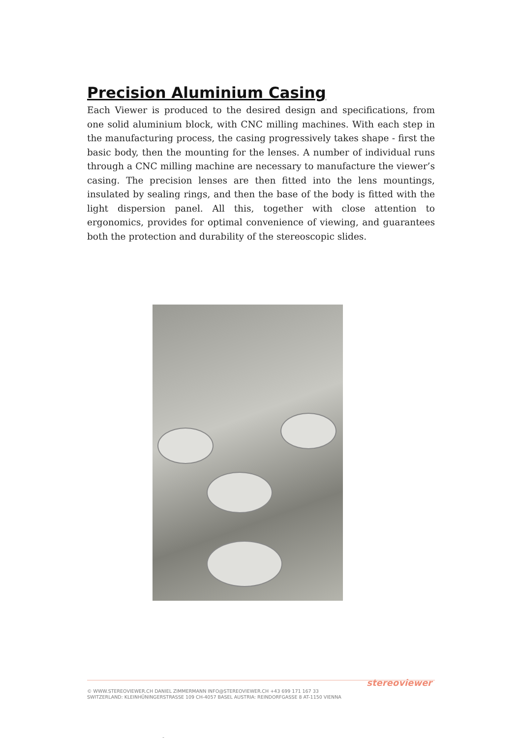Precision Aluminium Casing
Each Viewer is produced to the desired design and specifications, from one solid aluminium block, with CNC milling machines. With each step in the manufacturing process, the casing progressively takes shape - first the basic body, then the mounting for the lenses. A number of individual runs through a CNC milling machine are necessary to manufacture the viewer’s casing. The precision lenses are then fitted into the lens mountings, insulated by sealing rings, and then the base of the body is fitted with the light dispersion panel. All this, together with close attention to ergonomics, provides for optimal convenience of viewing, and guarantees both the protection and durability of the stereoscopic slides.
stereoviewer
© WWW.STEREOVIEWER.CH DANIEL ZIMMERMANN INFO@STEREOVIEWER.CH +43 699 171 167 33
SWITZERLAND: KLEINHÜNINGERSTRASSE 109 CH-4057 BASEL AUSTRIA: REINDORFGASSE 8 AT-1150 VIENNA